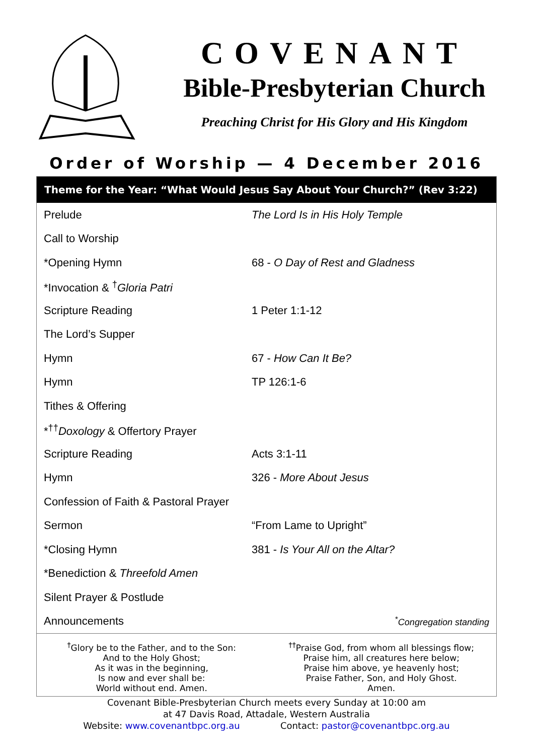COVENANT
Bible-Presbyterian Church
Preaching Christ for His Glory and His Kingdom
Order of Worship — 4 December 2016
Theme for the Year: “What Would Jesus Say About Your Church?” (Rev 3:22)
| Prelude | The Lord Is in His Holy Temple |
| Call to Worship | |
| *Opening Hymn | 68 - O Day of Rest and Gladness |
| *Invocation & <sup>†</sup> Gloria Patri | |
| Scripture Reading | 1 Peter 1:1-12 |
| The Lord’s Supper | |
| Hymn | 67 - How Can It Be? |
| Hymn | TP 126:1-6 |
| Tithes & Offering | |
| *<sup>††</sup> Doxology & Offertory Prayer | |
| Scripture Reading | Acts 3:1-11 |
| Hymn | 326 - More About Jesus |
| Confession of Faith & Pastoral Prayer | |
| Sermon | “From Lame to Upright” |
| *Closing Hymn | 381 - Is Your All on the Altar? |
| *Benediction & Threefold Amen | |
| Silent Prayer & Postlude | |
| Announcements | <sup>*</sup> Congregation standing |
<sup>†</sup> Glory be to the Father, and to the Son:
And to the Holy Ghost;
As it was in the beginning,
Is now and ever shall be:
World without end. Amen.
<sup>††</sup> Praise God, from whom all blessings flow;
Praise him, all creatures here below;
Praise him above, ye heavenly host;
Praise Father, Son, and Holy Ghost.
Amen.
Covenant Bible-Presbyterian Church meets every Sunday at 10:00 am
at 47 Davis Road, Attadale, Western Australia
Website: www.covenantbpc.org.au Contact: pastor@covenantbpc.org.au